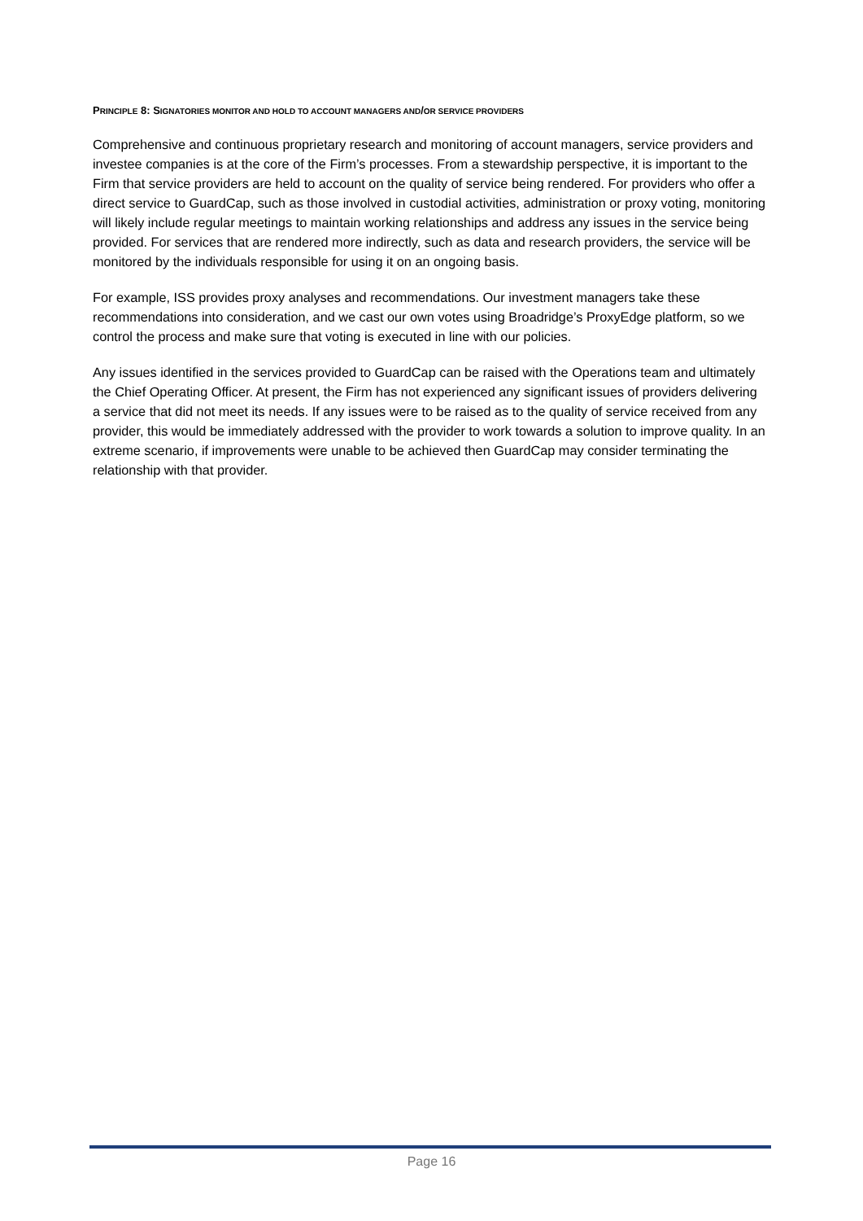PRINCIPLE 8: SIGNATORIES MONITOR AND HOLD TO ACCOUNT MANAGERS AND/OR SERVICE PROVIDERS
Comprehensive and continuous proprietary research and monitoring of account managers, service providers and investee companies is at the core of the Firm’s processes. From a stewardship perspective, it is important to the Firm that service providers are held to account on the quality of service being rendered. For providers who offer a direct service to GuardCap, such as those involved in custodial activities, administration or proxy voting, monitoring will likely include regular meetings to maintain working relationships and address any issues in the service being provided. For services that are rendered more indirectly, such as data and research providers, the service will be monitored by the individuals responsible for using it on an ongoing basis.
For example, ISS provides proxy analyses and recommendations. Our investment managers take these recommendations into consideration, and we cast our own votes using Broadridge’s ProxyEdge platform, so we control the process and make sure that voting is executed in line with our policies.
Any issues identified in the services provided to GuardCap can be raised with the Operations team and ultimately the Chief Operating Officer. At present, the Firm has not experienced any significant issues of providers delivering a service that did not meet its needs. If any issues were to be raised as to the quality of service received from any provider, this would be immediately addressed with the provider to work towards a solution to improve quality. In an extreme scenario, if improvements were unable to be achieved then GuardCap may consider terminating the relationship with that provider.
Page 16